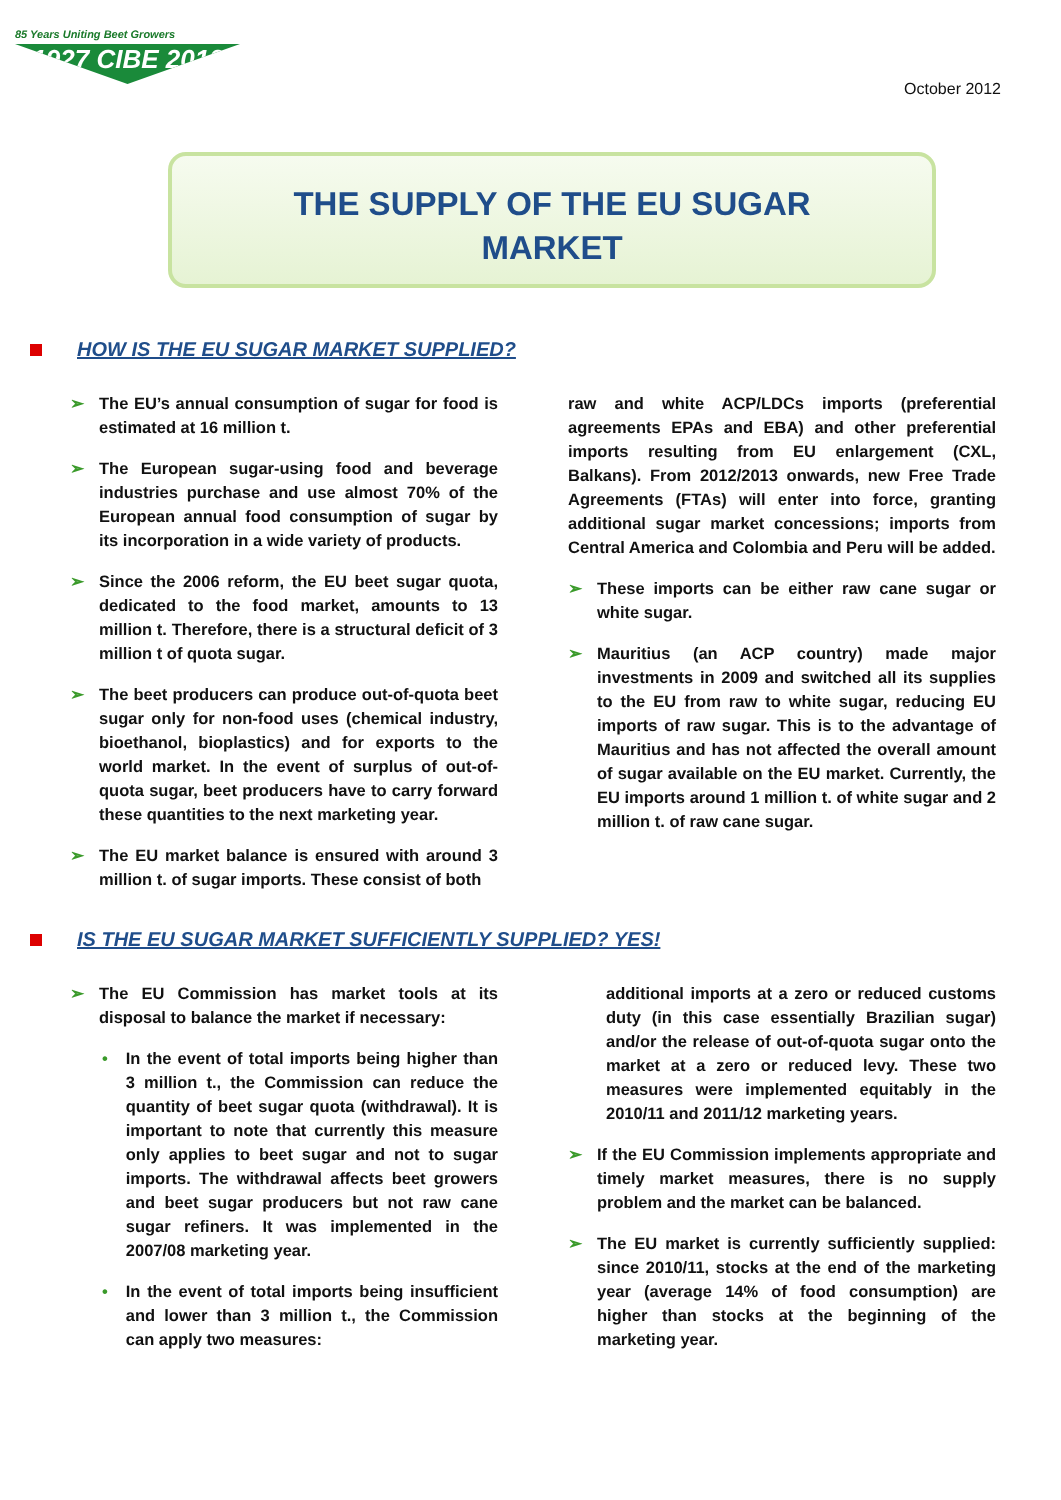85 Years Uniting Beet Growers
1927 CIBE 2012
October 2012
THE SUPPLY OF THE EU SUGAR
MARKET
HOW IS THE EU SUGAR MARKET SUPPLIED?
➢ The EU’s annual consumption of sugar for food is estimated at 16 million t.
➢ The European sugar-using food and beverage industries purchase and use almost 70% of the European annual food consumption of sugar by its incorporation in a wide variety of products.
➢ Since the 2006 reform, the EU beet sugar quota, dedicated to the food market, amounts to 13 million t. Therefore, there is a structural deficit of 3 million t of quota sugar.
➢ The beet producers can produce out-of-quota beet sugar only for non-food uses (chemical industry, bioethanol, bioplastics) and for exports to the world market. In the event of surplus of out-of-quota sugar, beet producers have to carry forward these quantities to the next marketing year.
➢ The EU market balance is ensured with around 3 million t. of sugar imports. These consist of both
raw and white ACP/LDCs imports (preferential agreements EPAs and EBA) and other preferential imports resulting from EU enlargement (CXL, Balkans). From 2012/2013 onwards, new Free Trade Agreements (FTAs) will enter into force, granting additional sugar market concessions; imports from Central America and Colombia and Peru will be added.
➢ These imports can be either raw cane sugar or white sugar.
➢ Mauritius (an ACP country) made major investments in 2009 and switched all its supplies to the EU from raw to white sugar, reducing EU imports of raw sugar. This is to the advantage of Mauritius and has not affected the overall amount of sugar available on the EU market. Currently, the EU imports around 1 million t. of white sugar and 2 million t. of raw cane sugar.
IS THE EU SUGAR MARKET SUFFICIENTLY SUPPLIED? YES!
➢ The EU Commission has market tools at its disposal to balance the market if necessary:
• In the event of total imports being higher than 3 million t., the Commission can reduce the quantity of beet sugar quota (withdrawal). It is important to note that currently this measure only applies to beet sugar and not to sugar imports. The withdrawal affects beet growers and beet sugar producers but not raw cane sugar refiners. It was implemented in the 2007/08 marketing year.
• In the event of total imports being insufficient and lower than 3 million t., the Commission can apply two measures:
additional imports at a zero or reduced customs duty (in this case essentially Brazilian sugar) and/or the release of out-of-quota sugar onto the market at a zero or reduced levy. These two measures were implemented equitably in the 2010/11 and 2011/12 marketing years.
➢ If the EU Commission implements appropriate and timely market measures, there is no supply problem and the market can be balanced.
➢ The EU market is currently sufficiently supplied: since 2010/11, stocks at the end of the marketing year (average 14% of food consumption) are higher than stocks at the beginning of the marketing year.